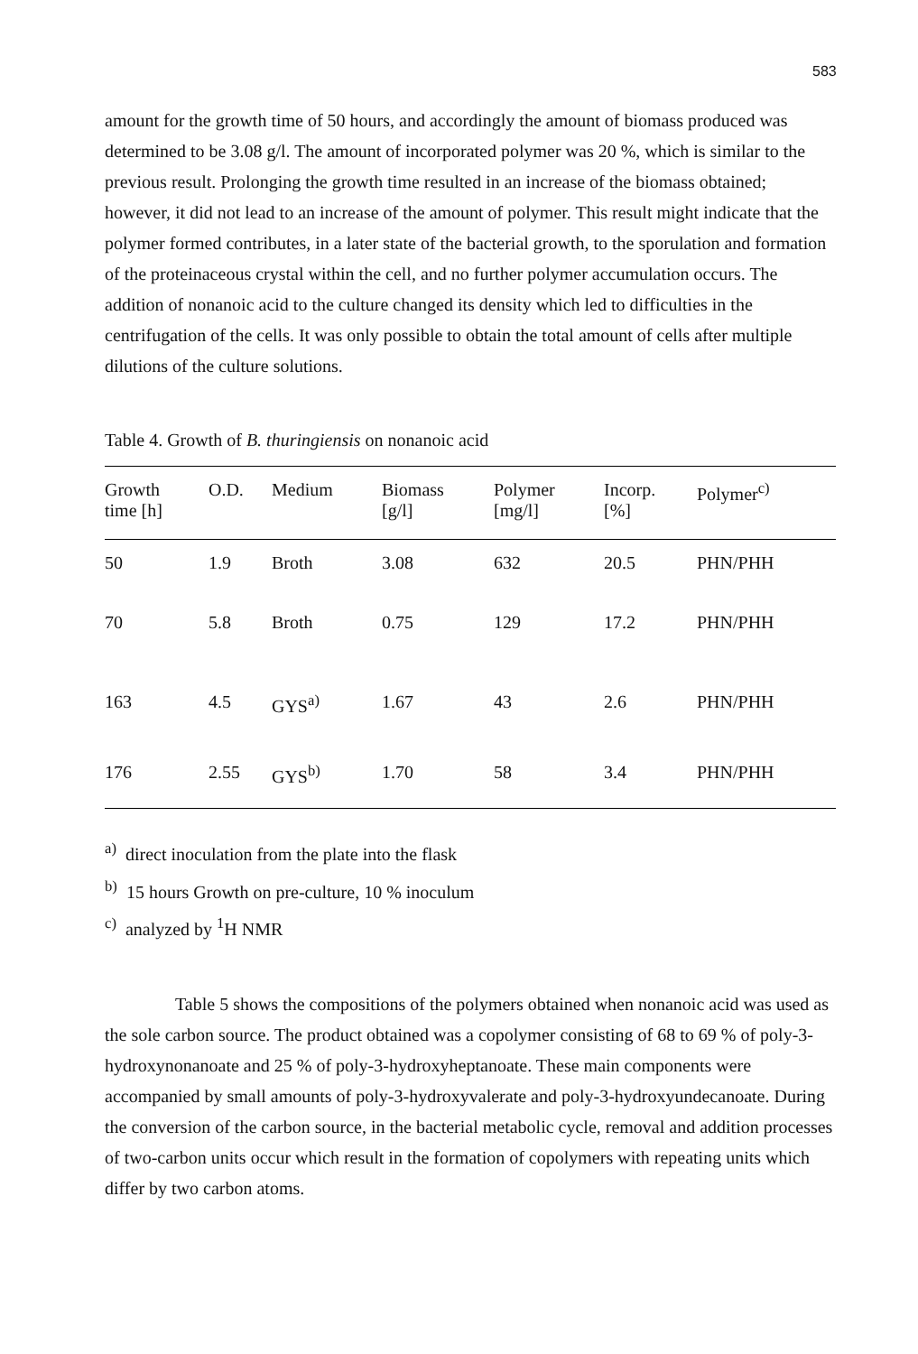583
amount for the growth time of 50 hours, and accordingly the amount of biomass produced was determined to be 3.08 g/l. The amount of incorporated polymer was 20 %, which is similar to the previous result. Prolonging the growth time resulted in an increase of the biomass obtained; however, it did not lead to an increase of the amount of polymer. This result might indicate that the polymer formed contributes, in a later state of the bacterial growth, to the sporulation and formation of the proteinaceous crystal within the cell, and no further polymer accumulation occurs. The addition of nonanoic acid to the culture changed its density which led to difficulties in the centrifugation of the cells. It was only possible to obtain the total amount of cells after multiple dilutions of the culture solutions.
Table 4. Growth of B. thuringiensis on nonanoic acid
| Growth time [h] | O.D. | Medium | Biomass [g/l] | Polymer [mg/l] | Incorp. [%] | Polymer<sup>c)</sup> |
| --- | --- | --- | --- | --- | --- | --- |
| 50 | 1.9 | Broth | 3.08 | 632 | 20.5 | PHN/PHH |
| 70 | 5.8 | Broth | 0.75 | 129 | 17.2 | PHN/PHH |
| 163 | 4.5 | GYS<sup>a)</sup> | 1.67 | 43 | 2.6 | PHN/PHH |
| 176 | 2.55 | GYS<sup>b)</sup> | 1.70 | 58 | 3.4 | PHN/PHH |
<sup>a)</sup> direct inoculation from the plate into the flask
<sup>b)</sup> 15 hours Growth on pre-culture, 10 % inoculum
<sup>c)</sup> analyzed by <sup>1</sup>H NMR
Table 5 shows the compositions of the polymers obtained when nonanoic acid was used as the sole carbon source. The product obtained was a copolymer consisting of 68 to 69 % of poly-3-hydroxynonanoate and 25 % of poly-3-hydroxyheptanoate. These main components were accompanied by small amounts of poly-3-hydroxyvalerate and poly-3-hydroxyundecanoate. During the conversion of the carbon source, in the bacterial metabolic cycle, removal and addition processes of two-carbon units occur which result in the formation of copolymers with repeating units which differ by two carbon atoms.